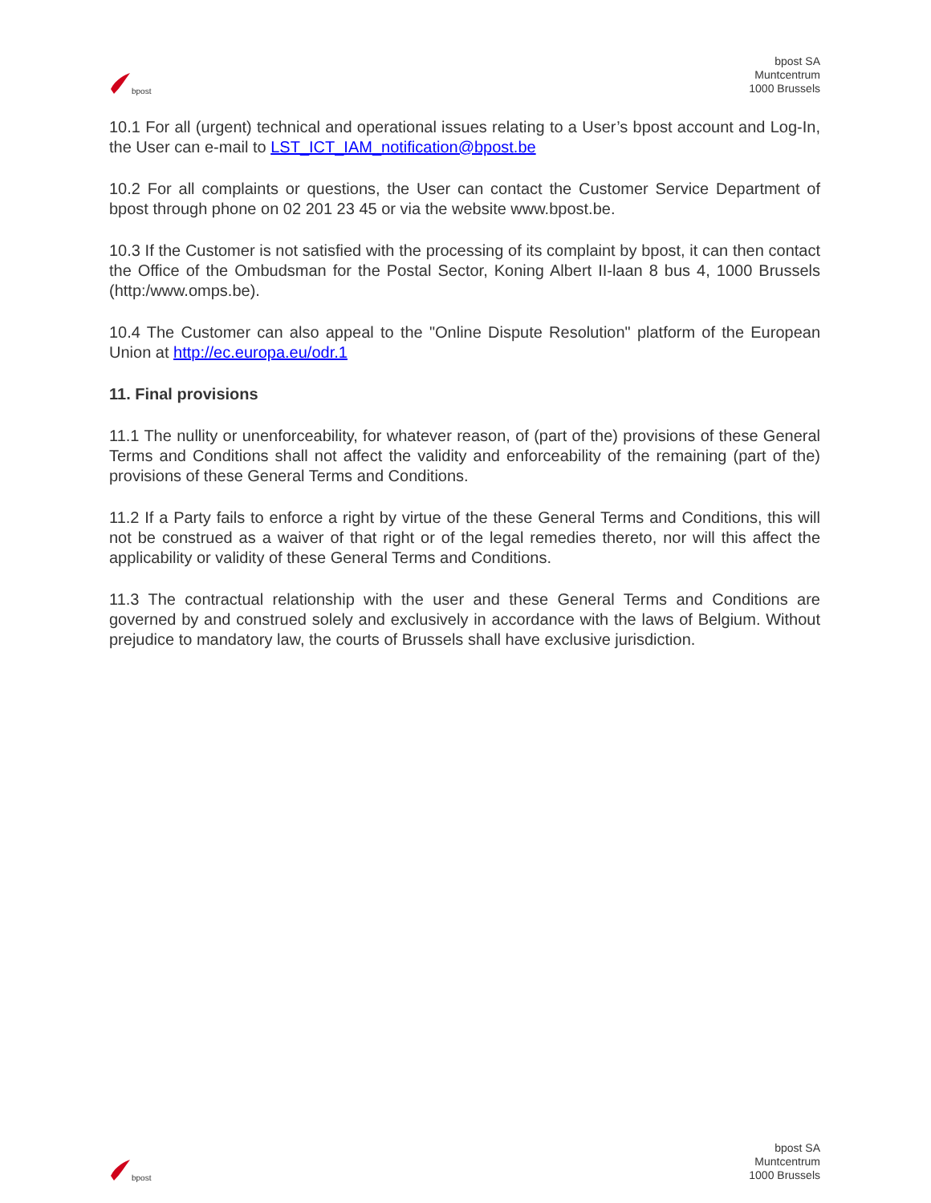bpost
bpost SA
Muntcentrum
1000 Brussels
10.1 For all (urgent) technical and operational issues relating to a User’s bpost account and Log-In, the User can e-mail to LST_ICT_IAM_notification@bpost.be
10.2 For all complaints or questions, the User can contact the Customer Service Department of bpost through phone on 02 201 23 45 or via the website www.bpost.be.
10.3 If the Customer is not satisfied with the processing of its complaint by bpost, it can then contact the Office of the Ombudsman for the Postal Sector, Koning Albert II-laan 8 bus 4, 1000 Brussels (http:/www.omps.be).
10.4 The Customer can also appeal to the "Online Dispute Resolution" platform of the European Union at http://ec.europa.eu/odr.1
11. Final provisions
11.1 The nullity or unenforceability, for whatever reason, of (part of the) provisions of these General Terms and Conditions shall not affect the validity and enforceability of the remaining (part of the) provisions of these General Terms and Conditions.
11.2 If a Party fails to enforce a right by virtue of the these General Terms and Conditions, this will not be construed as a waiver of that right or of the legal remedies thereto, nor will this affect the applicability or validity of these General Terms and Conditions.
11.3 The contractual relationship with the user and these General Terms and Conditions are governed by and construed solely and exclusively in accordance with the laws of Belgium. Without prejudice to mandatory law, the courts of Brussels shall have exclusive jurisdiction.
bpost
bpost SA
Muntcentrum
1000 Brussels